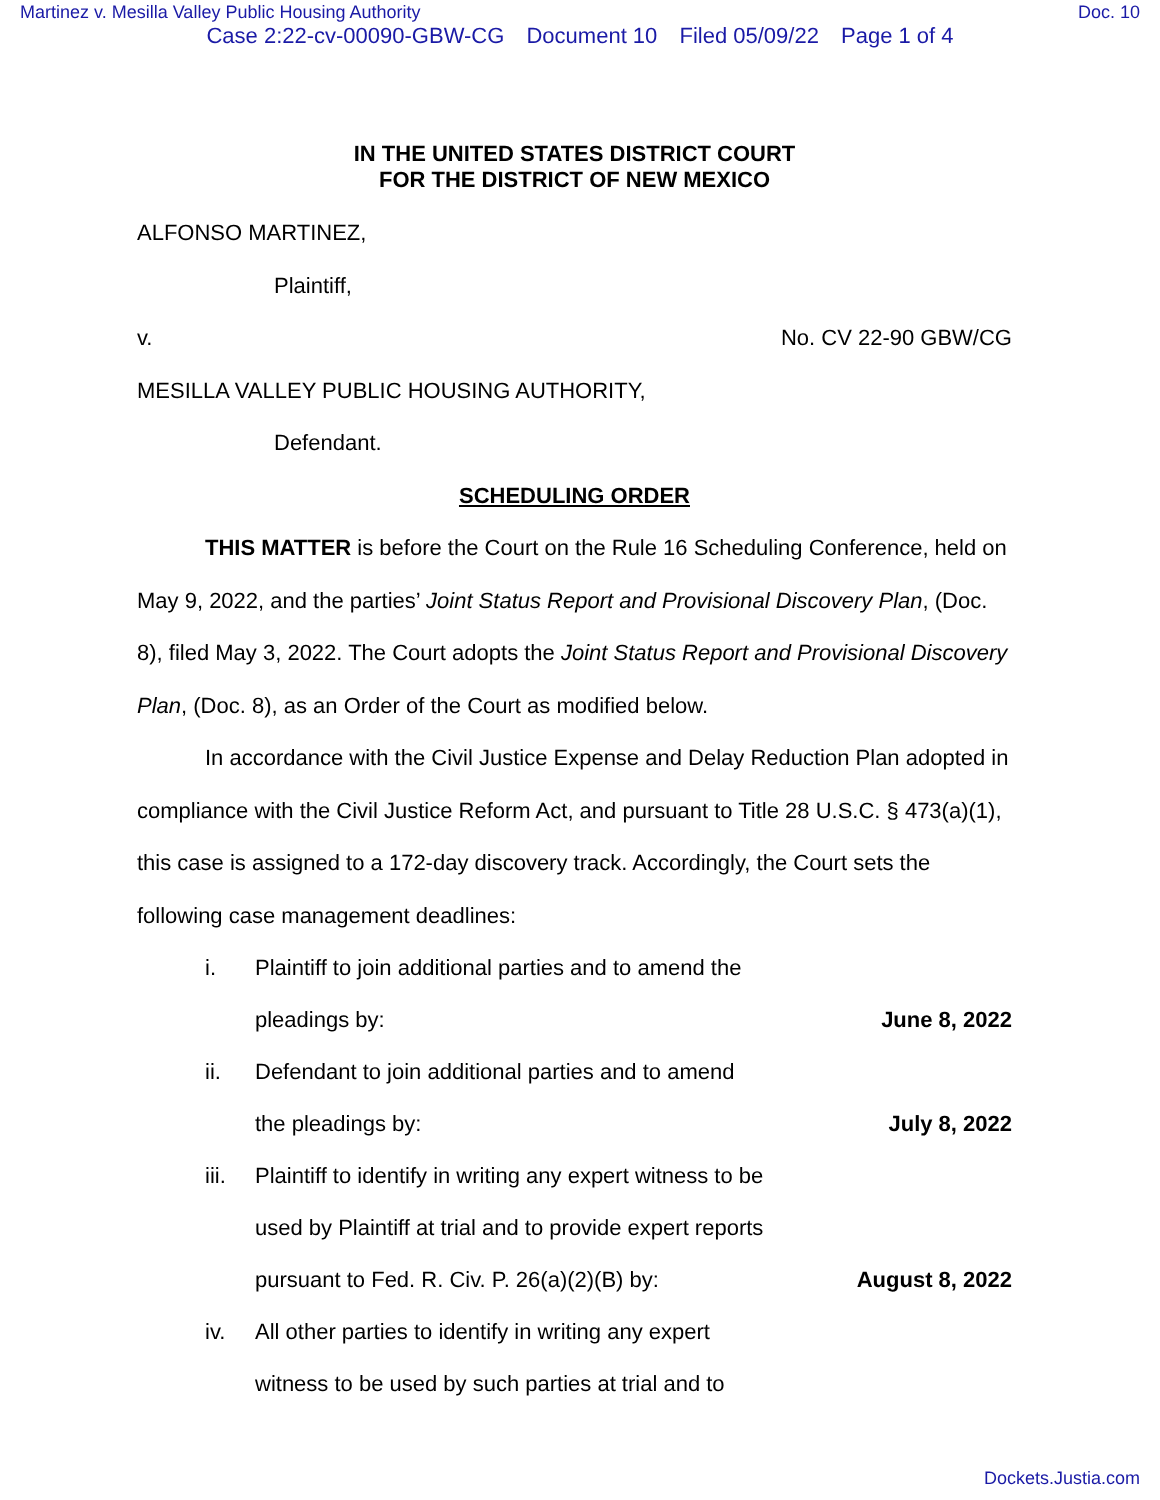Martinez v. Mesilla Valley Public Housing Authority Doc. 10
Case 2:22-cv-00090-GBW-CG Document 10 Filed 05/09/22 Page 1 of 4
IN THE UNITED STATES DISTRICT COURT
FOR THE DISTRICT OF NEW MEXICO
ALFONSO MARTINEZ,
Plaintiff,
v. No. CV 22-90 GBW/CG
MESILLA VALLEY PUBLIC HOUSING AUTHORITY,
Defendant.
SCHEDULING ORDER
THIS MATTER is before the Court on the Rule 16 Scheduling Conference, held on May 9, 2022, and the parties’ Joint Status Report and Provisional Discovery Plan, (Doc. 8), filed May 3, 2022. The Court adopts the Joint Status Report and Provisional Discovery Plan, (Doc. 8), as an Order of the Court as modified below.
In accordance with the Civil Justice Expense and Delay Reduction Plan adopted in compliance with the Civil Justice Reform Act, and pursuant to Title 28 U.S.C. § 473(a)(1), this case is assigned to a 172-day discovery track. Accordingly, the Court sets the following case management deadlines:
i. Plaintiff to join additional parties and to amend the
pleadings by:
June 8, 2022
ii. Defendant to join additional parties and to amend
the pleadings by:
July 8, 2022
iii. Plaintiff to identify in writing any expert witness to be
used by Plaintiff at trial and to provide expert reports
pursuant to Fed. R. Civ. P. 26(a)(2)(B) by:
August 8, 2022
iv. All other parties to identify in writing any expert
witness to be used by such parties at trial and to
Dockets.Justia.com